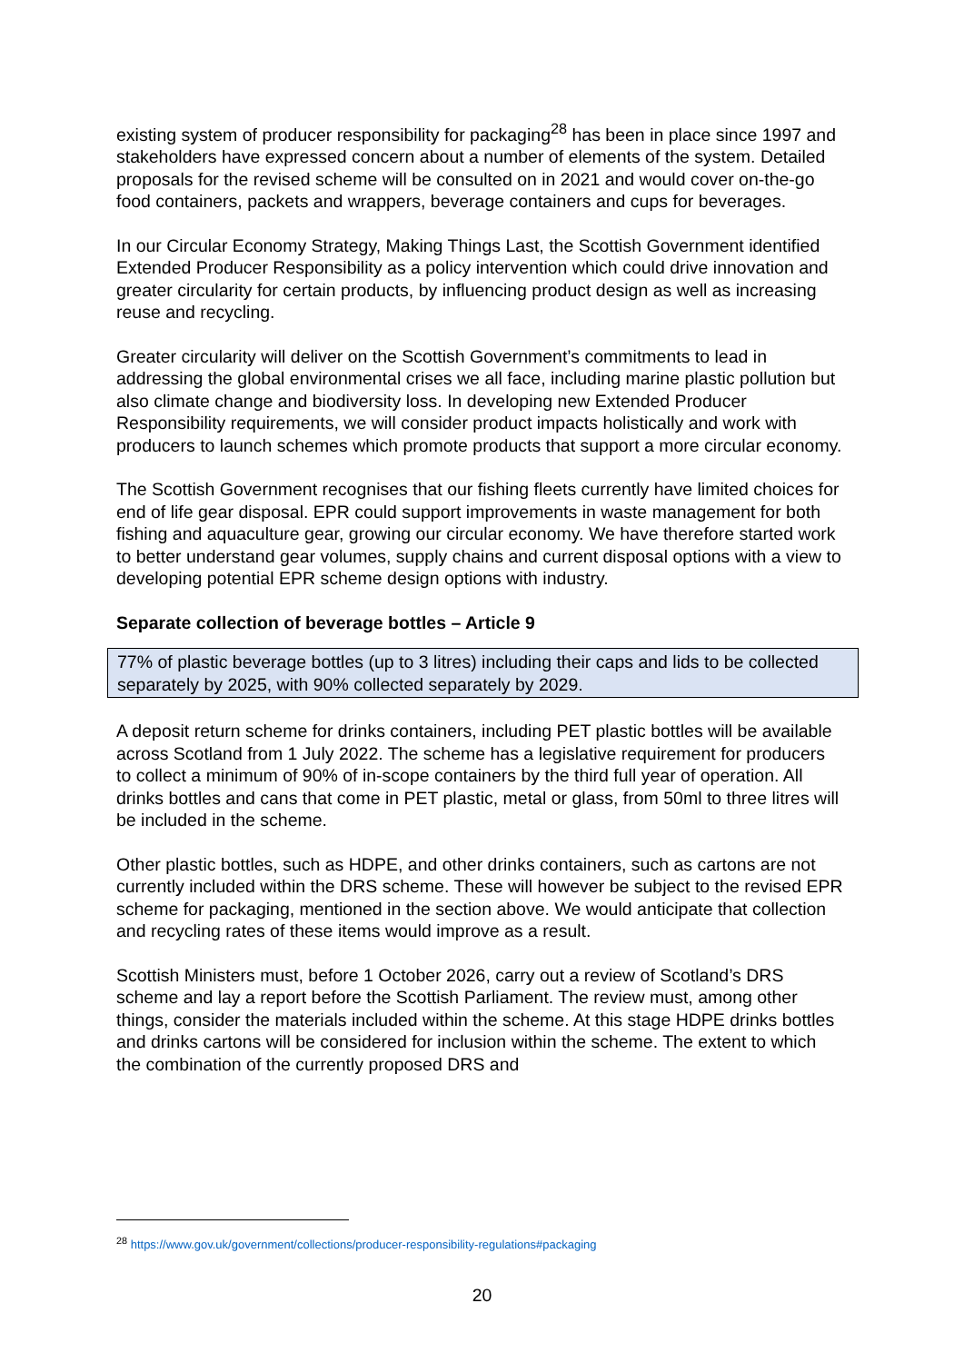existing system of producer responsibility for packaging<sup>28</sup> has been in place since 1997 and stakeholders have expressed concern about a number of elements of the system. Detailed proposals for the revised scheme will be consulted on in 2021 and would cover on-the-go food containers, packets and wrappers, beverage containers and cups for beverages.
In our Circular Economy Strategy, Making Things Last, the Scottish Government identified Extended Producer Responsibility as a policy intervention which could drive innovation and greater circularity for certain products, by influencing product design as well as increasing reuse and recycling.
Greater circularity will deliver on the Scottish Government’s commitments to lead in addressing the global environmental crises we all face, including marine plastic pollution but also climate change and biodiversity loss. In developing new Extended Producer Responsibility requirements, we will consider product impacts holistically and work with producers to launch schemes which promote products that support a more circular economy.
The Scottish Government recognises that our fishing fleets currently have limited choices for end of life gear disposal. EPR could support improvements in waste management for both fishing and aquaculture gear, growing our circular economy. We have therefore started work to better understand gear volumes, supply chains and current disposal options with a view to developing potential EPR scheme design options with industry.
Separate collection of beverage bottles – Article 9
77% of plastic beverage bottles (up to 3 litres) including their caps and lids to be collected separately by 2025, with 90% collected separately by 2029.
A deposit return scheme for drinks containers, including PET plastic bottles will be available across Scotland from 1 July 2022. The scheme has a legislative requirement for producers to collect a minimum of 90% of in-scope containers by the third full year of operation. All drinks bottles and cans that come in PET plastic, metal or glass, from 50ml to three litres will be included in the scheme.
Other plastic bottles, such as HDPE, and other drinks containers, such as cartons are not currently included within the DRS scheme. These will however be subject to the revised EPR scheme for packaging, mentioned in the section above. We would anticipate that collection and recycling rates of these items would improve as a result.
Scottish Ministers must, before 1 October 2026, carry out a review of Scotland’s DRS scheme and lay a report before the Scottish Parliament. The review must, among other things, consider the materials included within the scheme. At this stage HDPE drinks bottles and drinks cartons will be considered for inclusion within the scheme. The extent to which the combination of the currently proposed DRS and
<sup>28</sup> https://www.gov.uk/government/collections/producer-responsibility-regulations#packaging
20